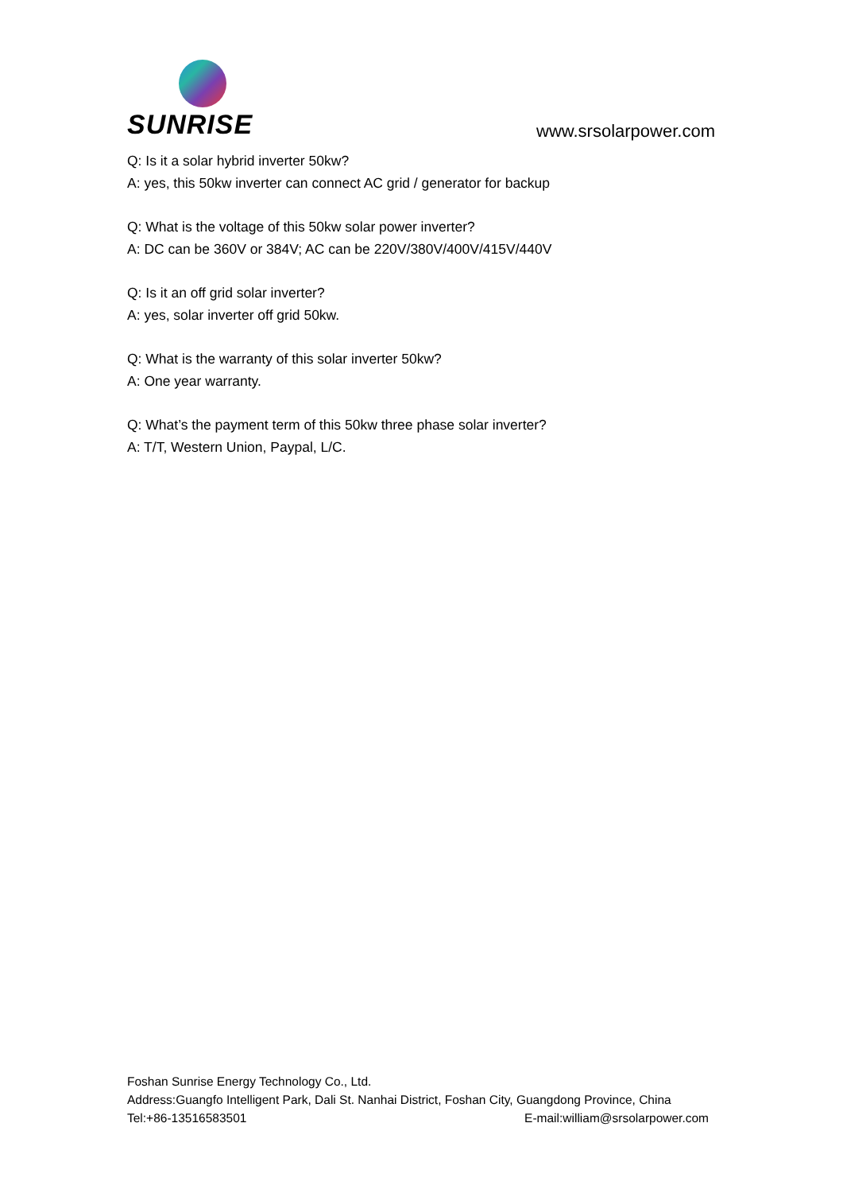SUNRISE
www.srsolarpower.com
Q: Is it a solar hybrid inverter 50kw?
A: yes, this 50kw inverter can connect AC grid / generator for backup
Q: What is the voltage of this 50kw solar power inverter?
A: DC can be 360V or 384V; AC can be 220V/380V/400V/415V/440V
Q: Is it an off grid solar inverter?
A: yes, solar inverter off grid 50kw.
Q: What is the warranty of this solar inverter 50kw?
A: One year warranty.
Q: What’s the payment term of this 50kw three phase solar inverter?
A: T/T, Western Union, Paypal, L/C.
Foshan Sunrise Energy Technology Co., Ltd.
Address:Guangfo Intelligent Park, Dali St. Nanhai District, Foshan City, Guangdong Province, China
Tel:+86-13516583501 E-mail:william@srsolarpower.com